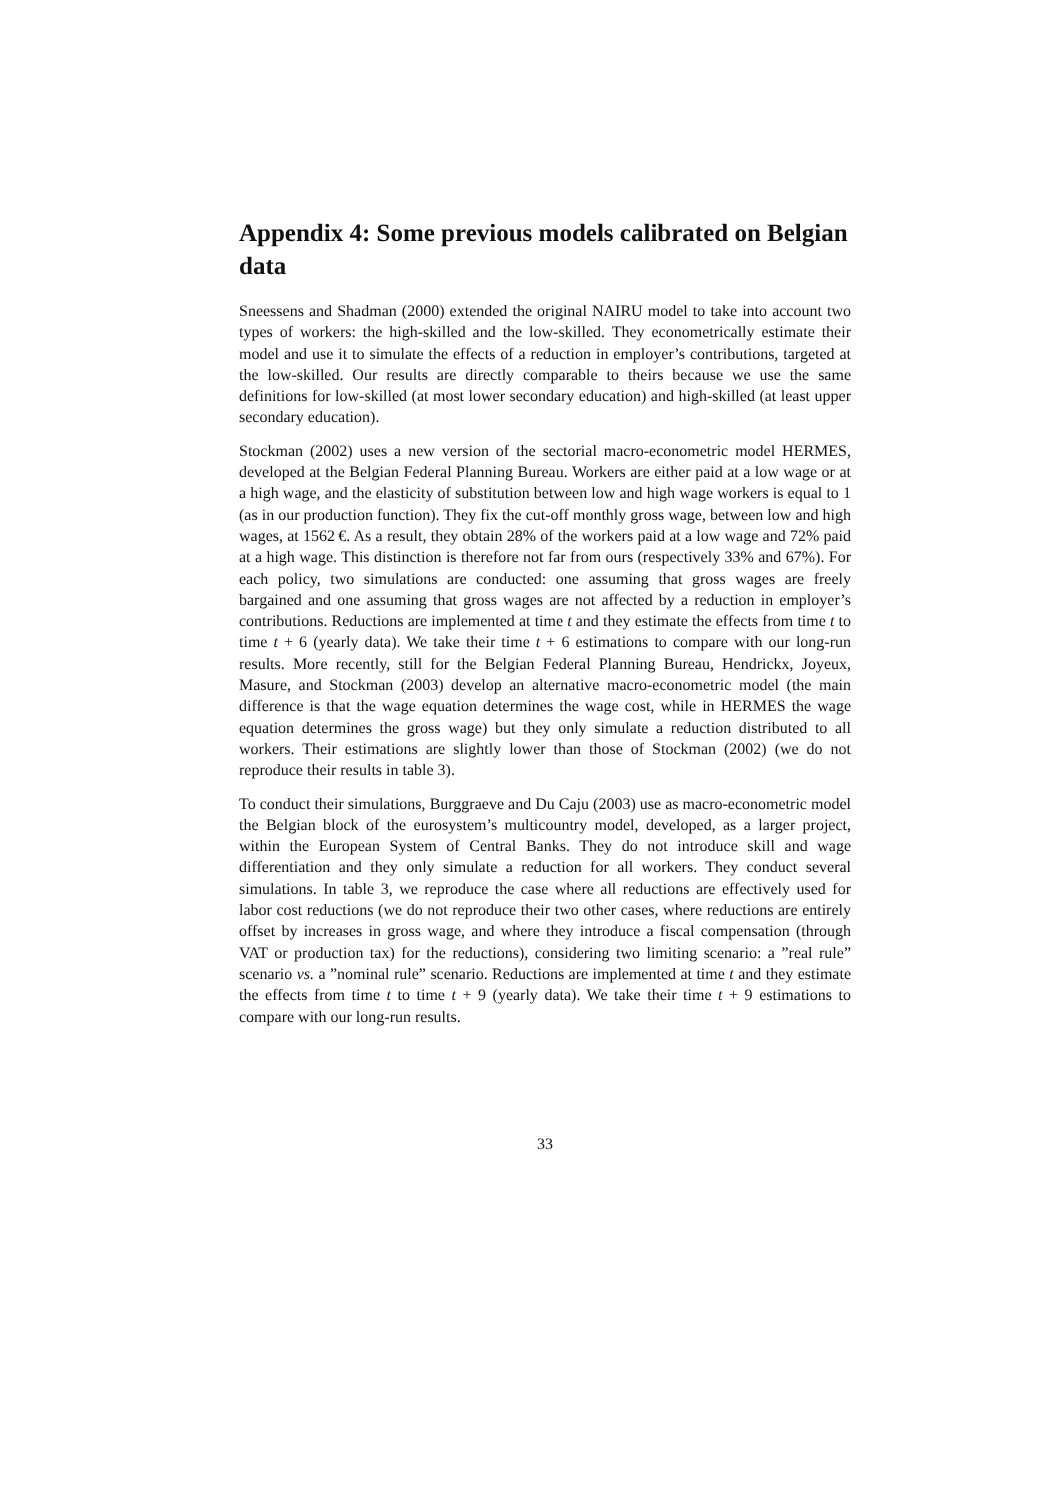Appendix 4: Some previous models calibrated on Belgian data
Sneessens and Shadman (2000) extended the original NAIRU model to take into account two types of workers: the high-skilled and the low-skilled. They econometrically estimate their model and use it to simulate the effects of a reduction in employer’s contributions, targeted at the low-skilled. Our results are directly comparable to theirs because we use the same definitions for low-skilled (at most lower secondary education) and high-skilled (at least upper secondary education).
Stockman (2002) uses a new version of the sectorial macro-econometric model HERMES, developed at the Belgian Federal Planning Bureau. Workers are either paid at a low wage or at a high wage, and the elasticity of substitution between low and high wage workers is equal to 1 (as in our production function). They fix the cut-off monthly gross wage, between low and high wages, at 1562 €. As a result, they obtain 28% of the workers paid at a low wage and 72% paid at a high wage. This distinction is therefore not far from ours (respectively 33% and 67%). For each policy, two simulations are conducted: one assuming that gross wages are freely bargained and one assuming that gross wages are not affected by a reduction in employer’s contributions. Reductions are implemented at time t and they estimate the effects from time t to time t + 6 (yearly data). We take their time t + 6 estimations to compare with our long-run results. More recently, still for the Belgian Federal Planning Bureau, Hendrickx, Joyeux, Masure, and Stockman (2003) develop an alternative macro-econometric model (the main difference is that the wage equation determines the wage cost, while in HERMES the wage equation determines the gross wage) but they only simulate a reduction distributed to all workers. Their estimations are slightly lower than those of Stockman (2002) (we do not reproduce their results in table 3).
To conduct their simulations, Burggraeve and Du Caju (2003) use as macro-econometric model the Belgian block of the eurosystem’s multicountry model, developed, as a larger project, within the European System of Central Banks. They do not introduce skill and wage differentiation and they only simulate a reduction for all workers. They conduct several simulations. In table 3, we reproduce the case where all reductions are effectively used for labor cost reductions (we do not reproduce their two other cases, where reductions are entirely offset by increases in gross wage, and where they introduce a fiscal compensation (through VAT or production tax) for the reductions), considering two limiting scenario: a ”real rule” scenario vs. a ”nominal rule” scenario. Reductions are implemented at time t and they estimate the effects from time t to time t + 9 (yearly data). We take their time t + 9 estimations to compare with our long-run results.
33